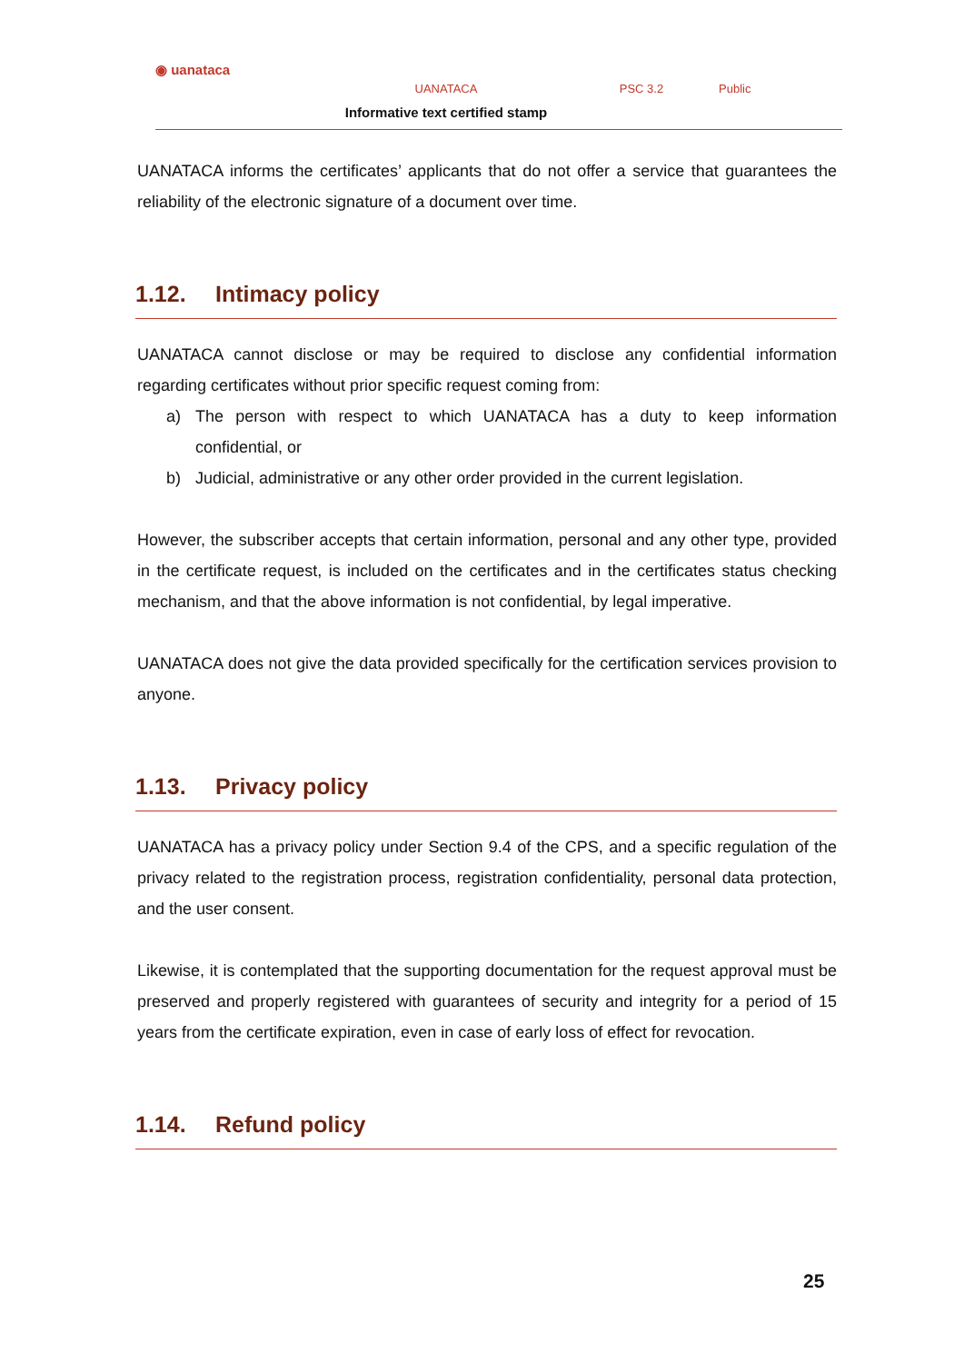◉ uanataca
UANATACA
Informative text certified stamp
PSC 3.2 Public
UANATACA informs the certificates’ applicants that do not offer a service that guarantees the reliability of the electronic signature of a document over time.
1.12. Intimacy policy
UANATACA cannot disclose or may be required to disclose any confidential information regarding certificates without prior specific request coming from:
a) The person with respect to which UANATACA has a duty to keep information confidential, or
b) Judicial, administrative or any other order provided in the current legislation.
However, the subscriber accepts that certain information, personal and any other type, provided in the certificate request, is included on the certificates and in the certificates status checking mechanism, and that the above information is not confidential, by legal imperative.
UANATACA does not give the data provided specifically for the certification services provision to anyone.
1.13. Privacy policy
UANATACA has a privacy policy under Section 9.4 of the CPS, and a specific regulation of the privacy related to the registration process, registration confidentiality, personal data protection, and the user consent.
Likewise, it is contemplated that the supporting documentation for the request approval must be preserved and properly registered with guarantees of security and integrity for a period of 15 years from the certificate expiration, even in case of early loss of effect for revocation.
1.14. Refund policy
25